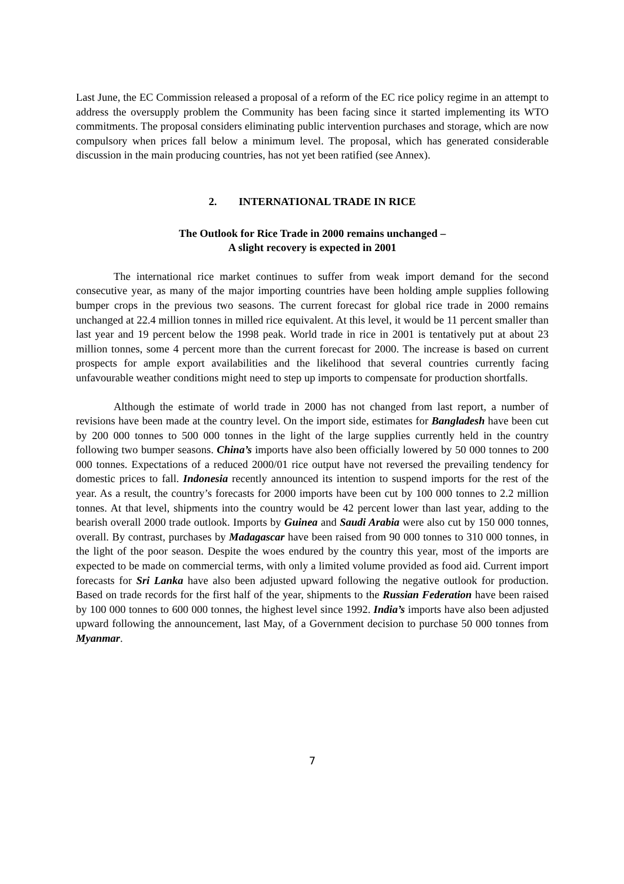Last June, the EC Commission released a proposal of a reform of the EC rice policy regime in an attempt to address the oversupply problem the Community has been facing since it started implementing its WTO commitments. The proposal considers eliminating public intervention purchases and storage, which are now compulsory when prices fall below a minimum level. The proposal, which has generated considerable discussion in the main producing countries, has not yet been ratified (see Annex).
2. INTERNATIONAL TRADE IN RICE
The Outlook for Rice Trade in 2000 remains unchanged –
A slight recovery is expected in 2001
The international rice market continues to suffer from weak import demand for the second consecutive year, as many of the major importing countries have been holding ample supplies following bumper crops in the previous two seasons. The current forecast for global rice trade in 2000 remains unchanged at 22.4 million tonnes in milled rice equivalent. At this level, it would be 11 percent smaller than last year and 19 percent below the 1998 peak. World trade in rice in 2001 is tentatively put at about 23 million tonnes, some 4 percent more than the current forecast for 2000. The increase is based on current prospects for ample export availabilities and the likelihood that several countries currently facing unfavourable weather conditions might need to step up imports to compensate for production shortfalls.
Although the estimate of world trade in 2000 has not changed from last report, a number of revisions have been made at the country level. On the import side, estimates for Bangladesh have been cut by 200 000 tonnes to 500 000 tonnes in the light of the large supplies currently held in the country following two bumper seasons. China’s imports have also been officially lowered by 50 000 tonnes to 200 000 tonnes. Expectations of a reduced 2000/01 rice output have not reversed the prevailing tendency for domestic prices to fall. Indonesia recently announced its intention to suspend imports for the rest of the year. As a result, the country’s forecasts for 2000 imports have been cut by 100 000 tonnes to 2.2 million tonnes. At that level, shipments into the country would be 42 percent lower than last year, adding to the bearish overall 2000 trade outlook. Imports by Guinea and Saudi Arabia were also cut by 150 000 tonnes, overall. By contrast, purchases by Madagascar have been raised from 90 000 tonnes to 310 000 tonnes, in the light of the poor season. Despite the woes endured by the country this year, most of the imports are expected to be made on commercial terms, with only a limited volume provided as food aid. Current import forecasts for Sri Lanka have also been adjusted upward following the negative outlook for production. Based on trade records for the first half of the year, shipments to the Russian Federation have been raised by 100 000 tonnes to 600 000 tonnes, the highest level since 1992. India’s imports have also been adjusted upward following the announcement, last May, of a Government decision to purchase 50 000 tonnes from Myanmar.
7